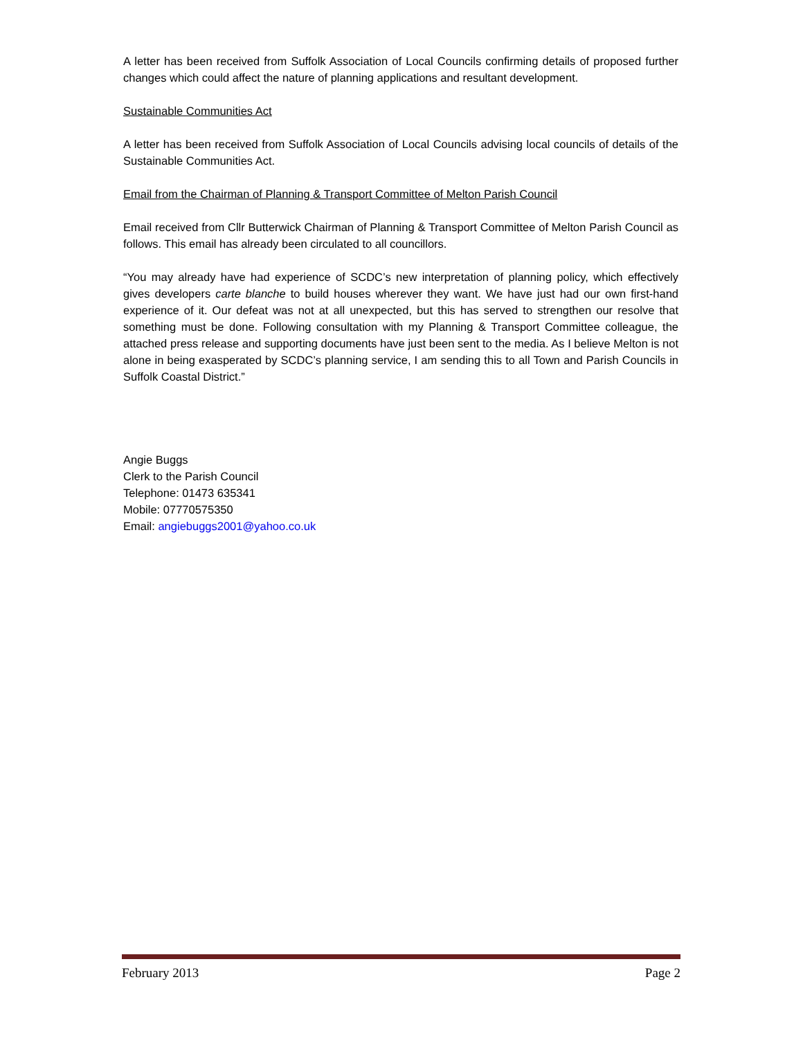A letter has been received from Suffolk Association of Local Councils confirming details of proposed further changes which could affect the nature of planning applications and resultant development.
Sustainable Communities Act
A letter has been received from Suffolk Association of Local Councils advising local councils of details of the Sustainable Communities Act.
Email from the Chairman of Planning & Transport Committee of Melton Parish Council
Email received from Cllr Butterwick Chairman of Planning & Transport Committee of Melton Parish Council as follows. This email has already been circulated to all councillors.
“You may already have had experience of SCDC’s new interpretation of planning policy, which effectively gives developers carte blanche to build houses wherever they want. We have just had our own first-hand experience of it. Our defeat was not at all unexpected, but this has served to strengthen our resolve that something must be done. Following consultation with my Planning & Transport Committee colleague, the attached press release and supporting documents have just been sent to the media. As I believe Melton is not alone in being exasperated by SCDC’s planning service, I am sending this to all Town and Parish Councils in Suffolk Coastal District.”
Angie Buggs
Clerk to the Parish Council
Telephone: 01473 635341
Mobile: 07770575350
Email: angiebuggs2001@yahoo.co.uk
February 2013 Page 2